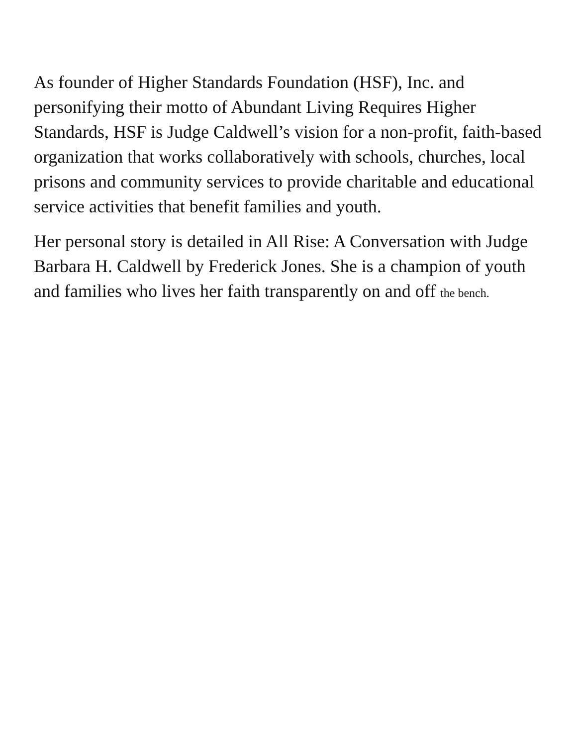As founder of Higher Standards Foundation (HSF), Inc. and personifying their motto of Abundant Living Requires Higher Standards, HSF is Judge Caldwell’s vision for a non-profit, faith-based organization that works collaboratively with schools, churches, local prisons and community services to provide charitable and educational service activities that benefit families and youth.
Her personal story is detailed in All Rise: A Conversation with Judge Barbara H. Caldwell by Frederick Jones. She is a champion of youth and families who lives her faith transparently on and off the bench.